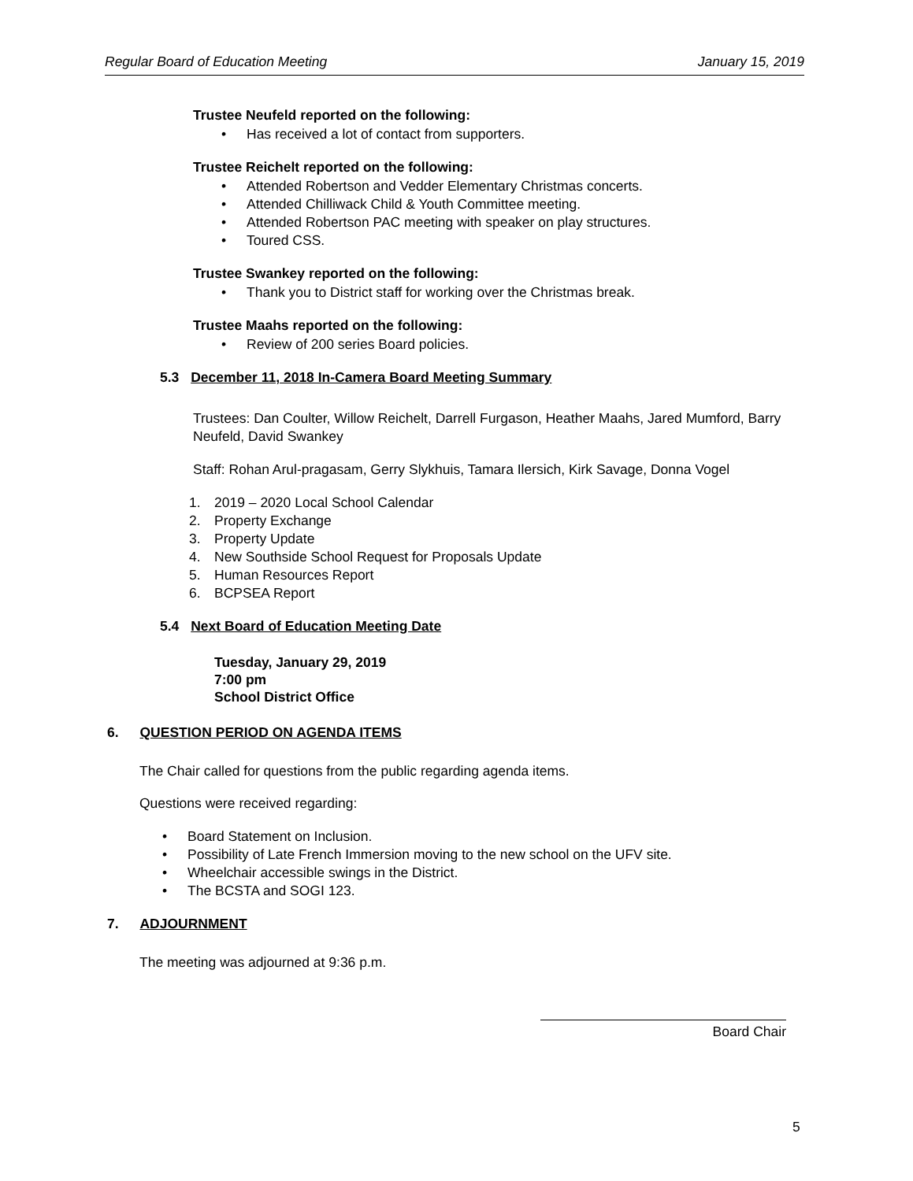Regular Board of Education Meeting January 15, 2019
Trustee Neufeld reported on the following:
• Has received a lot of contact from supporters.
Trustee Reichelt reported on the following:
• Attended Robertson and Vedder Elementary Christmas concerts.
• Attended Chilliwack Child & Youth Committee meeting.
• Attended Robertson PAC meeting with speaker on play structures.
• Toured CSS.
Trustee Swankey reported on the following:
• Thank you to District staff for working over the Christmas break.
Trustee Maahs reported on the following:
• Review of 200 series Board policies.
5.3 December 11, 2018 In-Camera Board Meeting Summary
Trustees: Dan Coulter, Willow Reichelt, Darrell Furgason, Heather Maahs, Jared Mumford, Barry Neufeld, David Swankey
Staff: Rohan Arul-pragasam, Gerry Slykhuis, Tamara Ilersich, Kirk Savage, Donna Vogel
1. 2019 – 2020 Local School Calendar
2. Property Exchange
3. Property Update
4. New Southside School Request for Proposals Update
5. Human Resources Report
6. BCPSEA Report
5.4 Next Board of Education Meeting Date
Tuesday, January 29, 2019
7:00 pm
School District Office
6. QUESTION PERIOD ON AGENDA ITEMS
The Chair called for questions from the public regarding agenda items.
Questions were received regarding:
• Board Statement on Inclusion.
• Possibility of Late French Immersion moving to the new school on the UFV site.
• Wheelchair accessible swings in the District.
• The BCSTA and SOGI 123.
7. ADJOURNMENT
The meeting was adjourned at 9:36 p.m.
Board Chair
5